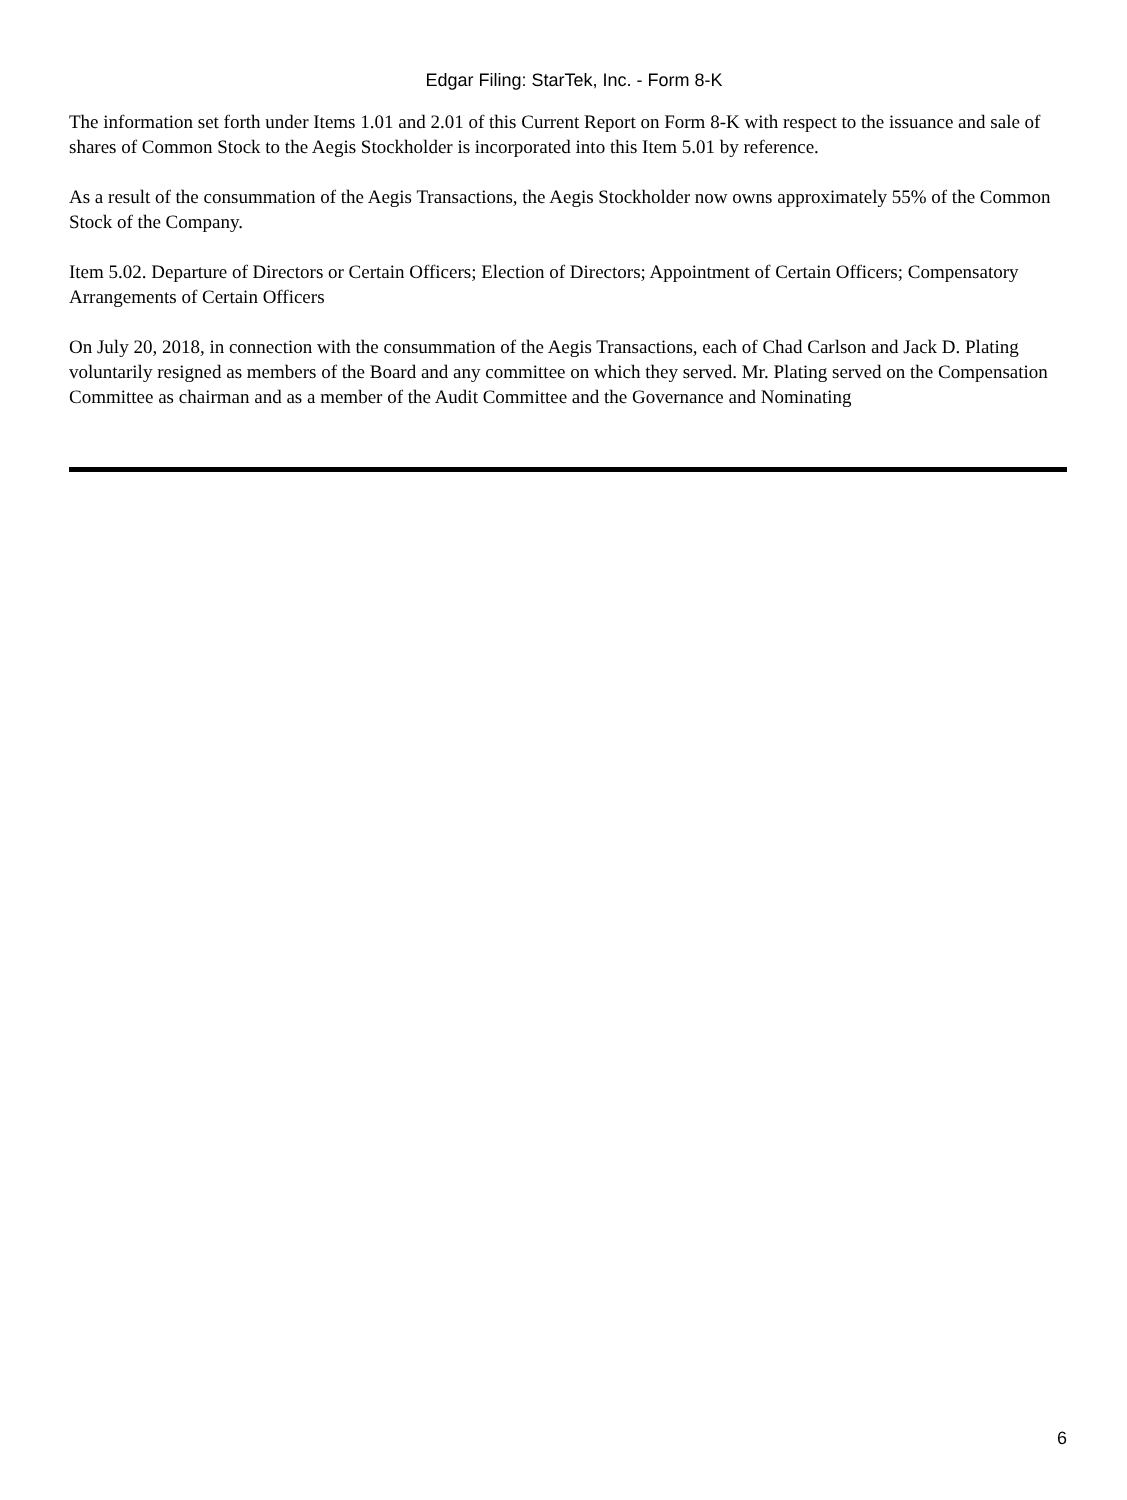Edgar Filing: StarTek, Inc. - Form 8-K
The information set forth under Items 1.01 and 2.01 of this Current Report on Form 8-K with respect to the issuance and sale of shares of Common Stock to the Aegis Stockholder is incorporated into this Item 5.01 by reference.
As a result of the consummation of the Aegis Transactions, the Aegis Stockholder now owns approximately 55% of the Common Stock of the Company.
Item 5.02. Departure of Directors or Certain Officers; Election of Directors; Appointment of Certain Officers; Compensatory Arrangements of Certain Officers
On July 20, 2018, in connection with the consummation of the Aegis Transactions, each of Chad Carlson and Jack D. Plating voluntarily resigned as members of the Board and any committee on which they served. Mr. Plating served on the Compensation Committee as chairman and as a member of the Audit Committee and the Governance and Nominating
6